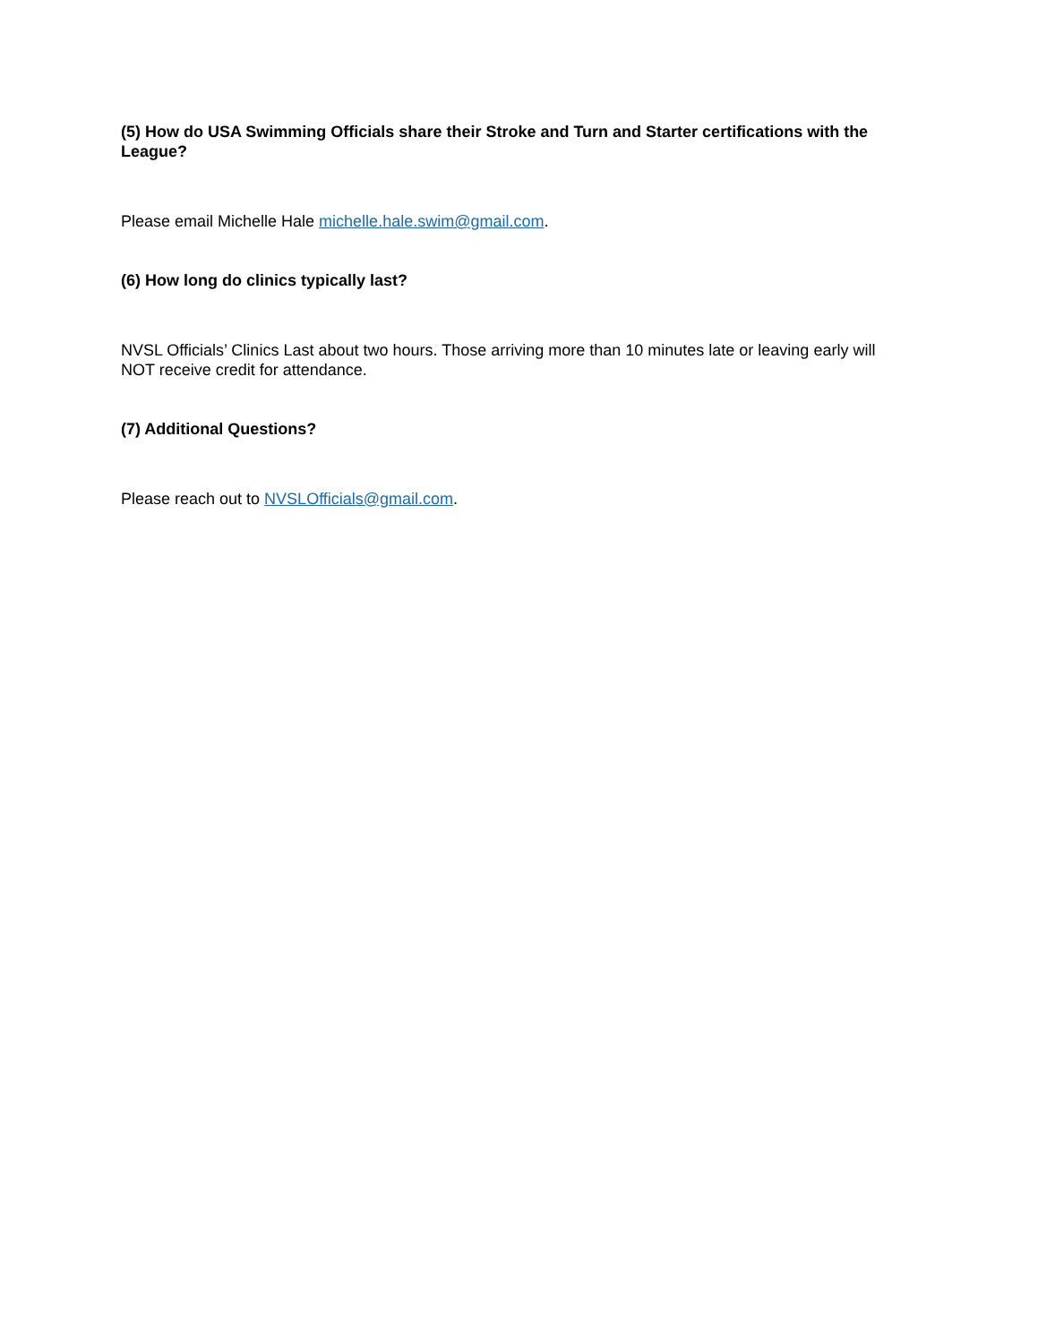(5) How do USA Swimming Officials share their Stroke and Turn and Starter certifications with the League?
Please email Michelle Hale michelle.hale.swim@gmail.com.
(6) How long do clinics typically last?
NVSL Officials’ Clinics Last about two hours. Those arriving more than 10 minutes late or leaving early will NOT receive credit for attendance.
(7) Additional Questions?
Please reach out to NVSLOfficials@gmail.com.